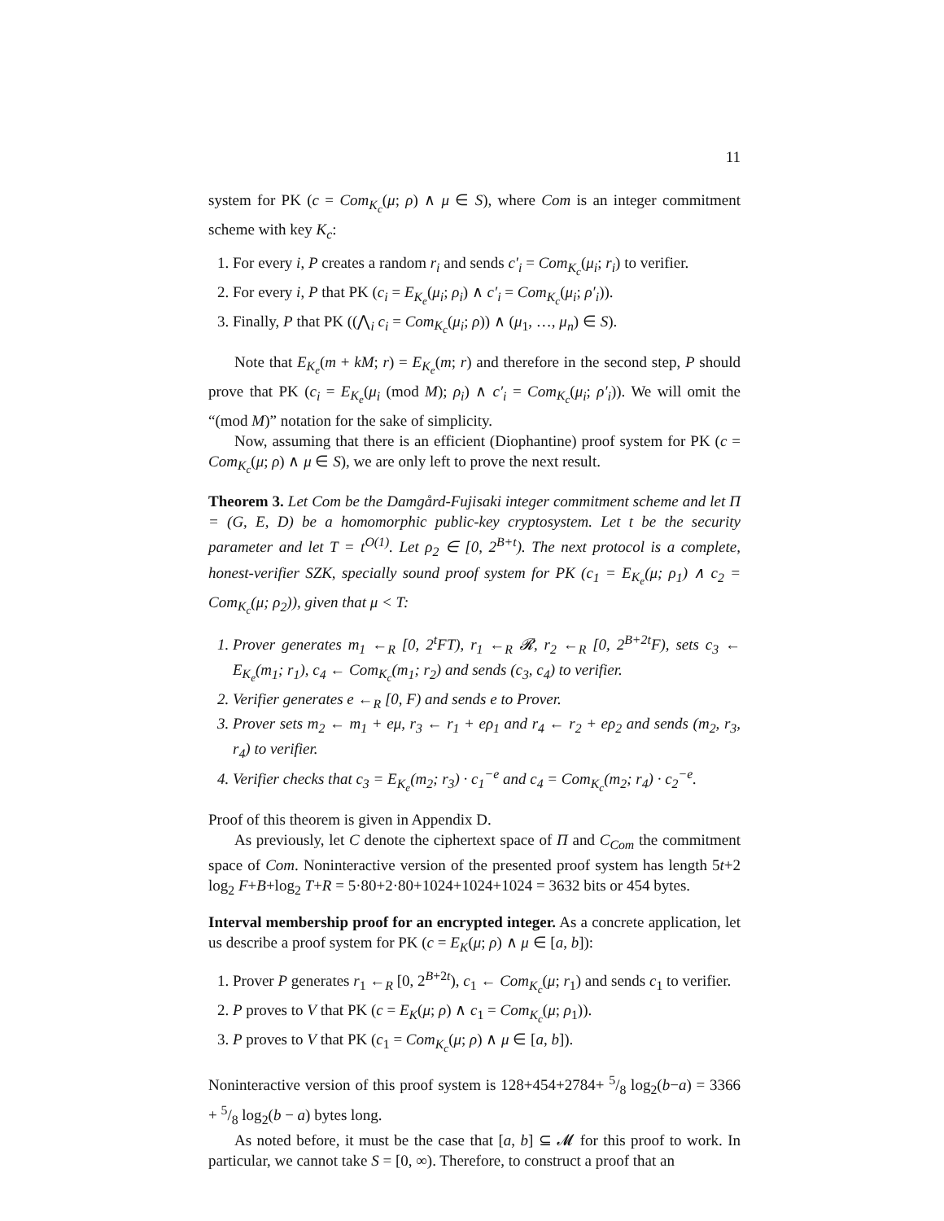11
system for PK (c = Com<sub>K<sub>c</sub></sub>(μ; ρ) ∧ μ ∈ S), where Com is an integer commitment scheme with key K<sub>c</sub>:
1. For every i, P creates a random r<sub>i</sub> and sends c′<sub>i</sub> = Com<sub>K<sub>c</sub></sub>(μ<sub>i</sub>; r<sub>i</sub>) to verifier.
2. For every i, P that PK (c<sub>i</sub> = E<sub>K<sub>e</sub></sub>(μ<sub>i</sub>; ρ<sub>i</sub>) ∧ c′<sub>i</sub> = Com<sub>K<sub>c</sub></sub>(μ<sub>i</sub>; ρ′<sub>i</sub>)).
3. Finally, P that PK ((⋀<sub>i</sub> c<sub>i</sub> = Com<sub>K<sub>c</sub></sub>(μ<sub>i</sub>; ρ)) ∧ (μ<sub>1</sub>, …, μ<sub>n</sub>) ∈ S).
Note that E<sub>K<sub>e</sub></sub>(m + kM; r) = E<sub>K<sub>e</sub></sub>(m; r) and therefore in the second step, P should prove that PK (c<sub>i</sub> = E<sub>K<sub>e</sub></sub>(μ<sub>i</sub> (mod M); ρ<sub>i</sub>) ∧ c′<sub>i</sub> = Com<sub>K<sub>c</sub></sub>(μ<sub>i</sub>; ρ′<sub>i</sub>)). We will omit the “(mod M)” notation for the sake of simplicity.
Now, assuming that there is an efficient (Diophantine) proof system for PK (c = Com<sub>K<sub>c</sub></sub>(μ; ρ) ∧ μ ∈ S), we are only left to prove the next result.
Theorem 3. Let Com be the Damgård-Fujisaki integer commitment scheme and let Π = (G, E, D) be a homomorphic public-key cryptosystem. Let t be the security parameter and let T = t<sup>O(1)</sup>. Let ρ<sub>2</sub> ∈ [0, 2<sup>B+t</sup>). The next protocol is a complete, honest-verifier SZK, specially sound proof system for PK (c<sub>1</sub> = E<sub>K<sub>e</sub></sub>(μ; ρ<sub>1</sub>) ∧ c<sub>2</sub> = Com<sub>K<sub>c</sub></sub>(μ; ρ<sub>2</sub>)), given that μ < T:
1. Prover generates m<sub>1</sub> ←<sub>R</sub> [0, 2<sup>t</sup>FT), r<sub>1</sub> ←<sub>R</sub> 𝓡, r<sub>2</sub> ←<sub>R</sub> [0, 2<sup>B+2t</sup>F), sets c<sub>3</sub> ← E<sub>K<sub>e</sub></sub>(m<sub>1</sub>; r<sub>1</sub>), c<sub>4</sub> ← Com<sub>K<sub>c</sub></sub>(m<sub>1</sub>; r<sub>2</sub>) and sends (c<sub>3</sub>, c<sub>4</sub>) to verifier.
2. Verifier generates e ←<sub>R</sub> [0, F) and sends e to Prover.
3. Prover sets m<sub>2</sub> ← m<sub>1</sub> + eμ, r<sub>3</sub> ← r<sub>1</sub> + eρ<sub>1</sub> and r<sub>4</sub> ← r<sub>2</sub> + eρ<sub>2</sub> and sends (m<sub>2</sub>, r<sub>3</sub>, r<sub>4</sub>) to verifier.
4. Verifier checks that c<sub>3</sub> = E<sub>K<sub>e</sub></sub>(m<sub>2</sub>; r<sub>3</sub>) · c<sub>1</sub><sup>−e</sup> and c<sub>4</sub> = Com<sub>K<sub>c</sub></sub>(m<sub>2</sub>; r<sub>4</sub>) · c<sub>2</sub><sup>−e</sup>.
Proof of this theorem is given in Appendix D.
As previously, let C denote the ciphertext space of Π and C<sub>Com</sub> the commitment space of Com. Noninteractive version of the presented proof system has length 5t+2 log<sub>2</sub> F+B+log<sub>2</sub> T+R = 5·80+2·80+1024+1024+1024 = 3632 bits or 454 bytes.
Interval membership proof for an encrypted integer. As a concrete application, let us describe a proof system for PK (c = E<sub>K</sub>(μ; ρ) ∧ μ ∈ [a, b]):
1. Prover P generates r<sub>1</sub> ←<sub>R</sub> [0, 2<sup>B+2t</sup>), c<sub>1</sub> ← Com<sub>K<sub>c</sub></sub>(μ; r<sub>1</sub>) and sends c<sub>1</sub> to verifier.
2. P proves to V that PK (c = E<sub>K</sub>(μ; ρ) ∧ c<sub>1</sub> = Com<sub>K<sub>c</sub></sub>(μ; ρ<sub>1</sub>)).
3. P proves to V that PK (c<sub>1</sub> = Com<sub>K<sub>c</sub></sub>(μ; ρ) ∧ μ ∈ [a, b]).
Noninteractive version of this proof system is 128+454+2784+ 5/8 log<sub>2</sub>(b−a) = 3366 + 5/8 log<sub>2</sub>(b − a) bytes long.
As noted before, it must be the case that [a, b] ⊆ 𝓜 for this proof to work. In particular, we cannot take S = [0, ∞). Therefore, to construct a proof that an